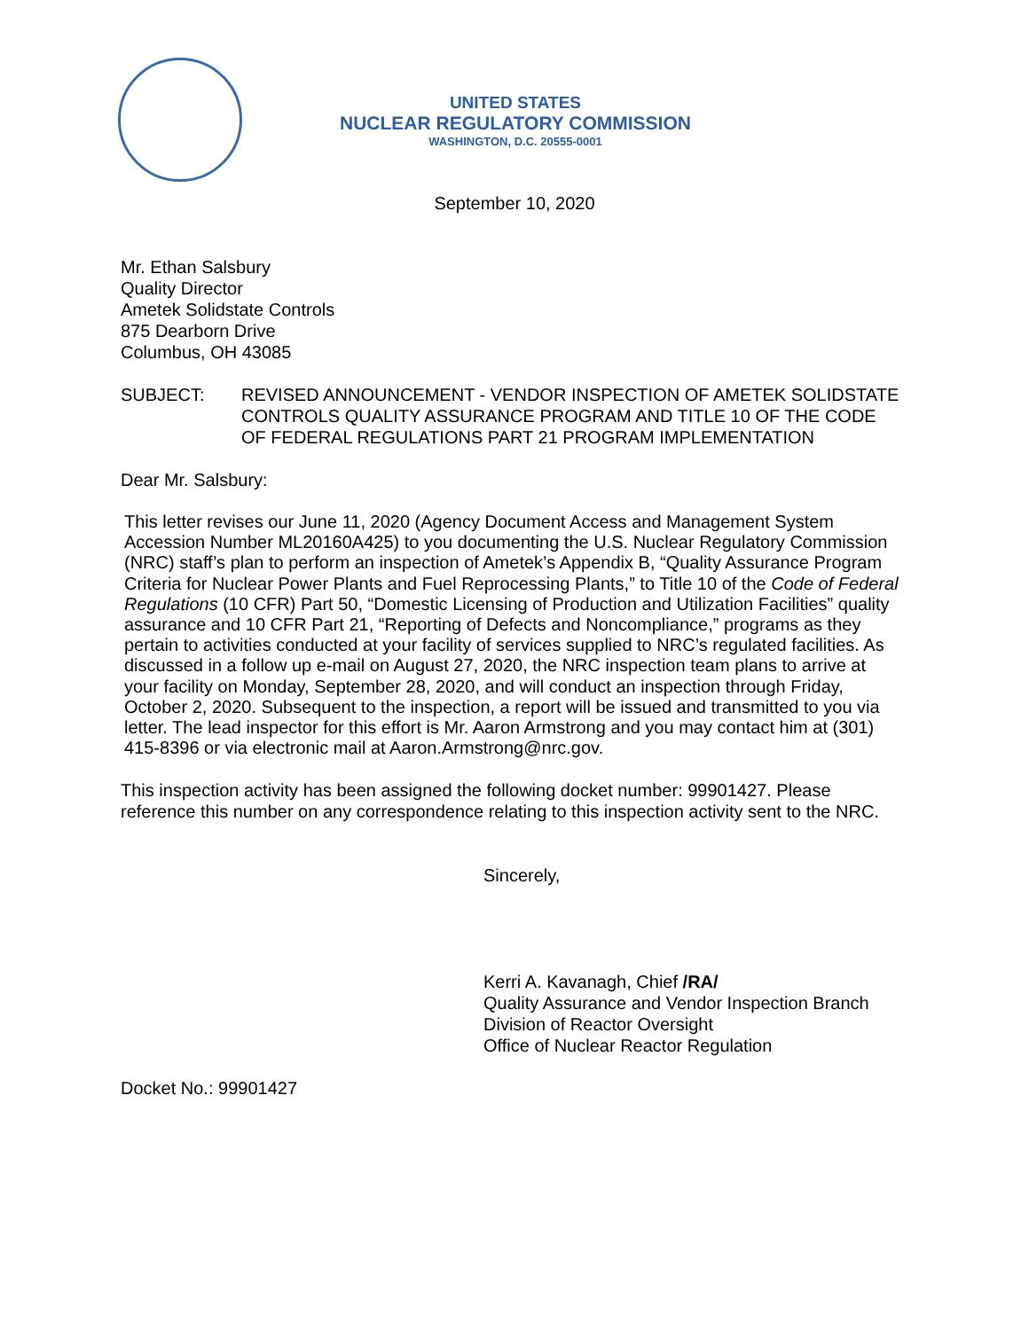UNITED STATES
NUCLEAR REGULATORY COMMISSION
WASHINGTON, D.C. 20555-0001
September 10, 2020
Mr. Ethan Salsbury
Quality Director
Ametek Solidstate Controls
875 Dearborn Drive
Columbus, OH 43085
SUBJECT: REVISED ANNOUNCEMENT - VENDOR INSPECTION OF AMETEK SOLIDSTATE CONTROLS QUALITY ASSURANCE PROGRAM AND TITLE 10 OF THE CODE OF FEDERAL REGULATIONS PART 21 PROGRAM IMPLEMENTATION
Dear Mr. Salsbury:
This letter revises our June 11, 2020 (Agency Document Access and Management System Accession Number ML20160A425) to you documenting the U.S. Nuclear Regulatory Commission (NRC) staff’s plan to perform an inspection of Ametek’s Appendix B, “Quality Assurance Program Criteria for Nuclear Power Plants and Fuel Reprocessing Plants,” to Title 10 of the Code of Federal Regulations (10 CFR) Part 50, “Domestic Licensing of Production and Utilization Facilities” quality assurance and 10 CFR Part 21, “Reporting of Defects and Noncompliance,” programs as they pertain to activities conducted at your facility of services supplied to NRC’s regulated facilities. As discussed in a follow up e-mail on August 27, 2020, the NRC inspection team plans to arrive at your facility on Monday, September 28, 2020, and will conduct an inspection through Friday, October 2, 2020. Subsequent to the inspection, a report will be issued and transmitted to you via letter. The lead inspector for this effort is Mr. Aaron Armstrong and you may contact him at (301) 415-8396 or via electronic mail at Aaron.Armstrong@nrc.gov.
This inspection activity has been assigned the following docket number: 99901427. Please reference this number on any correspondence relating to this inspection activity sent to the NRC.
Sincerely,
Kerri A. Kavanagh, Chief /RA/
Quality Assurance and Vendor Inspection Branch
Division of Reactor Oversight
Office of Nuclear Reactor Regulation
Docket No.: 99901427